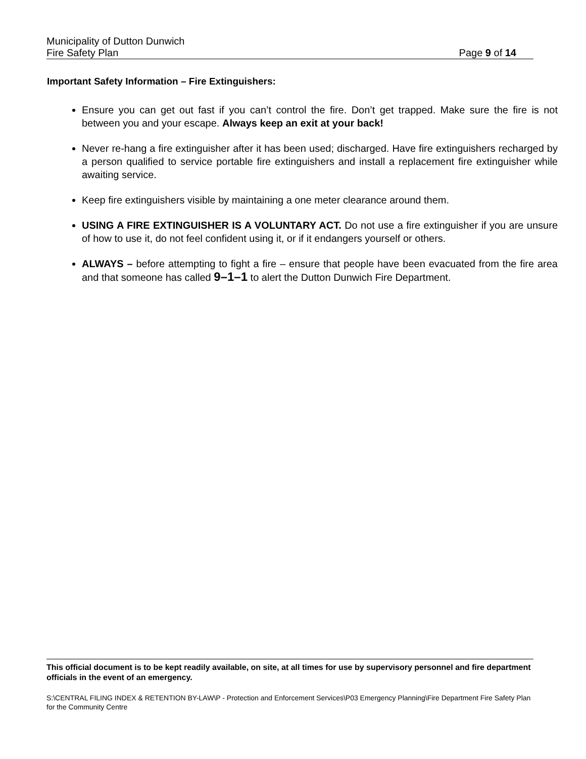Municipality of Dutton Dunwich
Fire Safety Plan Page 9 of 14
Important Safety Information – Fire Extinguishers:
Ensure you can get out fast if you can’t control the fire. Don’t get trapped. Make sure the fire is not between you and your escape. Always keep an exit at your back!
Never re-hang a fire extinguisher after it has been used; discharged. Have fire extinguishers recharged by a person qualified to service portable fire extinguishers and install a replacement fire extinguisher while awaiting service.
Keep fire extinguishers visible by maintaining a one meter clearance around them.
USING A FIRE EXTINGUISHER IS A VOLUNTARY ACT. Do not use a fire extinguisher if you are unsure of how to use it, do not feel confident using it, or if it endangers yourself or others.
ALWAYS – before attempting to fight a fire – ensure that people have been evacuated from the fire area and that someone has called 9–1–1 to alert the Dutton Dunwich Fire Department.
This official document is to be kept readily available, on site, at all times for use by supervisory personnel and fire department officials in the event of an emergency.
S:\CENTRAL FILING INDEX & RETENTION BY-LAW\P - Protection and Enforcement Services\P03 Emergency Planning\Fire Department Fire Safety Plan for the Community Centre